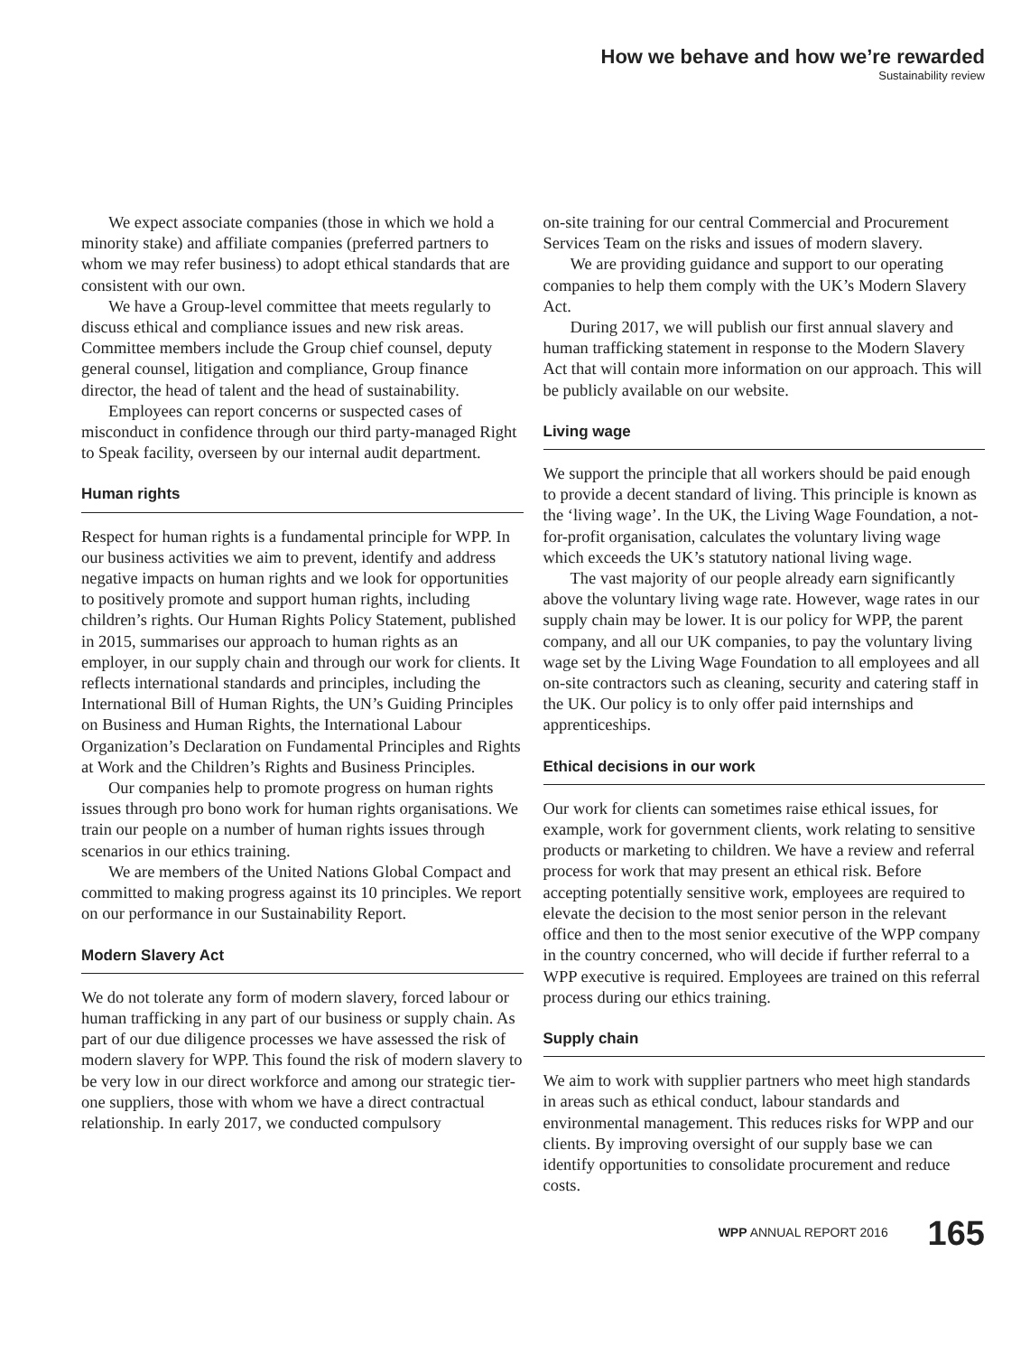How we behave and how we’re rewarded
Sustainability review
We expect associate companies (those in which we hold a minority stake) and affiliate companies (preferred partners to whom we may refer business) to adopt ethical standards that are consistent with our own.
We have a Group-level committee that meets regularly to discuss ethical and compliance issues and new risk areas. Committee members include the Group chief counsel, deputy general counsel, litigation and compliance, Group finance director, the head of talent and the head of sustainability.
Employees can report concerns or suspected cases of misconduct in confidence through our third party-managed Right to Speak facility, overseen by our internal audit department.
Human rights
Respect for human rights is a fundamental principle for WPP. In our business activities we aim to prevent, identify and address negative impacts on human rights and we look for opportunities to positively promote and support human rights, including children’s rights. Our Human Rights Policy Statement, published in 2015, summarises our approach to human rights as an employer, in our supply chain and through our work for clients. It reflects international standards and principles, including the International Bill of Human Rights, the UN’s Guiding Principles on Business and Human Rights, the International Labour Organization’s Declaration on Fundamental Principles and Rights at Work and the Children’s Rights and Business Principles.
Our companies help to promote progress on human rights issues through pro bono work for human rights organisations. We train our people on a number of human rights issues through scenarios in our ethics training.
We are members of the United Nations Global Compact and committed to making progress against its 10 principles. We report on our performance in our Sustainability Report.
Modern Slavery Act
We do not tolerate any form of modern slavery, forced labour or human trafficking in any part of our business or supply chain. As part of our due diligence processes we have assessed the risk of modern slavery for WPP. This found the risk of modern slavery to be very low in our direct workforce and among our strategic tier-one suppliers, those with whom we have a direct contractual relationship. In early 2017, we conducted compulsory
on-site training for our central Commercial and Procurement Services Team on the risks and issues of modern slavery.
We are providing guidance and support to our operating companies to help them comply with the UK’s Modern Slavery Act.
During 2017, we will publish our first annual slavery and human trafficking statement in response to the Modern Slavery Act that will contain more information on our approach. This will be publicly available on our website.
Living wage
We support the principle that all workers should be paid enough to provide a decent standard of living. This principle is known as the ‘living wage’. In the UK, the Living Wage Foundation, a not-for-profit organisation, calculates the voluntary living wage which exceeds the UK’s statutory national living wage.
The vast majority of our people already earn significantly above the voluntary living wage rate. However, wage rates in our supply chain may be lower. It is our policy for WPP, the parent company, and all our UK companies, to pay the voluntary living wage set by the Living Wage Foundation to all employees and all on-site contractors such as cleaning, security and catering staff in the UK. Our policy is to only offer paid internships and apprenticeships.
Ethical decisions in our work
Our work for clients can sometimes raise ethical issues, for example, work for government clients, work relating to sensitive products or marketing to children. We have a review and referral process for work that may present an ethical risk. Before accepting potentially sensitive work, employees are required to elevate the decision to the most senior person in the relevant office and then to the most senior executive of the WPP company in the country concerned, who will decide if further referral to a WPP executive is required. Employees are trained on this referral process during our ethics training.
Supply chain
We aim to work with supplier partners who meet high standards in areas such as ethical conduct, labour standards and environmental management. This reduces risks for WPP and our clients. By improving oversight of our supply base we can identify opportunities to consolidate procurement and reduce costs.
WPP ANNUAL REPORT 2016 165